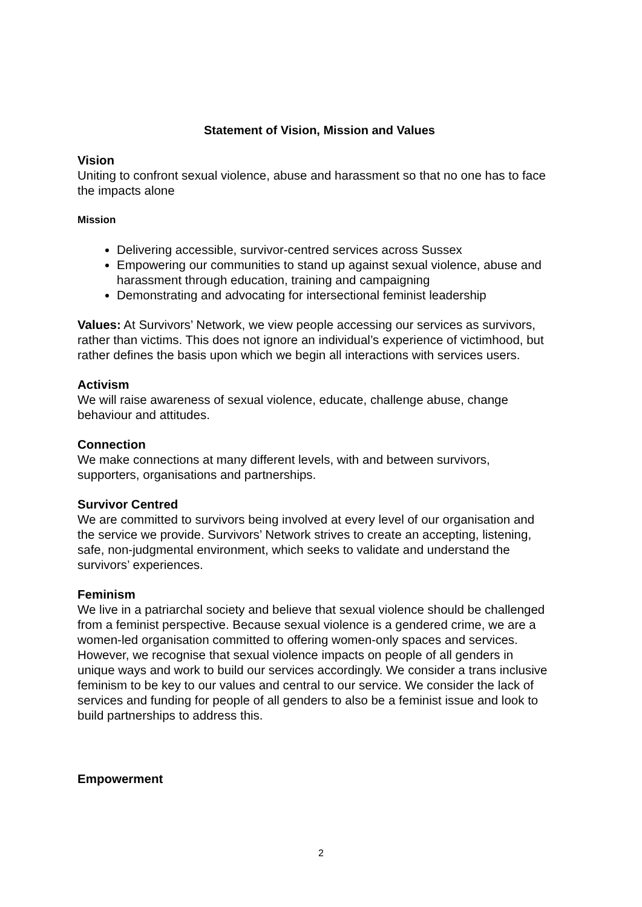Statement of Vision, Mission and Values
Vision
Uniting to confront sexual violence, abuse and harassment so that no one has to face the impacts alone
Mission
Delivering accessible, survivor-centred services across Sussex
Empowering our communities to stand up against sexual violence, abuse and harassment through education, training and campaigning
Demonstrating and advocating for intersectional feminist leadership
Values: At Survivors’ Network, we view people accessing our services as survivors, rather than victims. This does not ignore an individual’s experience of victimhood, but rather defines the basis upon which we begin all interactions with services users.
Activism
We will raise awareness of sexual violence, educate, challenge abuse, change behaviour and attitudes.
Connection
We make connections at many different levels, with and between survivors, supporters, organisations and partnerships.
Survivor Centred
We are committed to survivors being involved at every level of our organisation and the service we provide. Survivors’ Network strives to create an accepting, listening, safe, non-judgmental environment, which seeks to validate and understand the survivors’ experiences.
Feminism
We live in a patriarchal society and believe that sexual violence should be challenged from a feminist perspective. Because sexual violence is a gendered crime, we are a women-led organisation committed to offering women-only spaces and services. However, we recognise that sexual violence impacts on people of all genders in unique ways and work to build our services accordingly. We consider a trans inclusive feminism to be key to our values and central to our service. We consider the lack of services and funding for people of all genders to also be a feminist issue and look to build partnerships to address this.
Empowerment
2